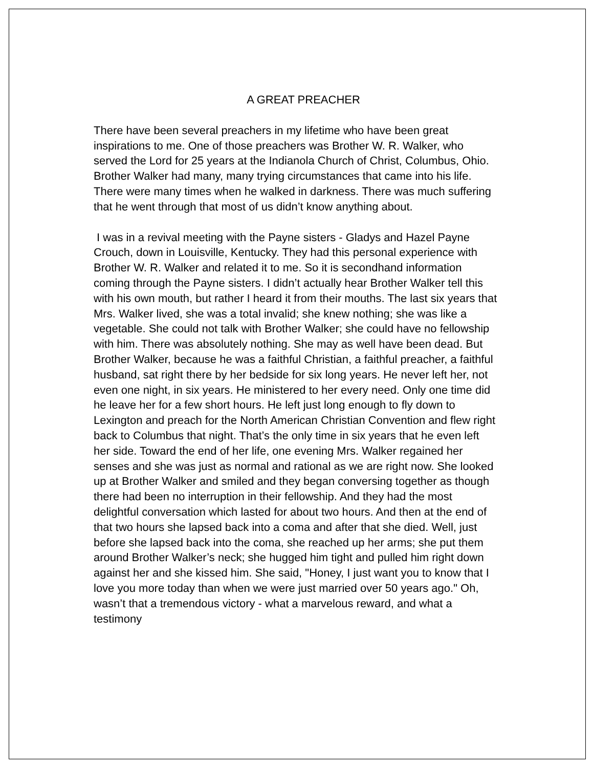A GREAT PREACHER
There have been several preachers in my lifetime who have been great inspirations to me. One of those preachers was Brother W. R. Walker, who served the Lord for 25 years at the Indianola Church of Christ, Columbus, Ohio. Brother Walker had many, many trying circumstances that came into his life. There were many times when he walked in darkness. There was much suffering that he went through that most of us didn’t know anything about.
I was in a revival meeting with the Payne sisters - Gladys and Hazel Payne Crouch, down in Louisville, Kentucky. They had this personal experience with Brother W. R. Walker and related it to me. So it is secondhand information coming through the Payne sisters. I didn’t actually hear Brother Walker tell this with his own mouth, but rather I heard it from their mouths. The last six years that Mrs. Walker lived, she was a total invalid; she knew nothing; she was like a vegetable. She could not talk with Brother Walker; she could have no fellowship with him. There was absolutely nothing. She may as well have been dead. But Brother Walker, because he was a faithful Christian, a faithful preacher, a faithful husband, sat right there by her bedside for six long years. He never left her, not even one night, in six years. He ministered to her every need. Only one time did he leave her for a few short hours. He left just long enough to fly down to Lexington and preach for the North American Christian Convention and flew right back to Columbus that night. That’s the only time in six years that he even left her side. Toward the end of her life, one evening Mrs. Walker regained her senses and she was just as normal and rational as we are right now. She looked up at Brother Walker and smiled and they began conversing together as though there had been no interruption in their fellowship. And they had the most delightful conversation which lasted for about two hours. And then at the end of that two hours she lapsed back into a coma and after that she died. Well, just before she lapsed back into the coma, she reached up her arms; she put them around Brother Walker’s neck; she hugged him tight and pulled him right down against her and she kissed him. She said, "Honey, I just want you to know that I love you more today than when we were just married over 50 years ago." Oh, wasn’t that a tremendous victory - what a marvelous reward, and what a testimony